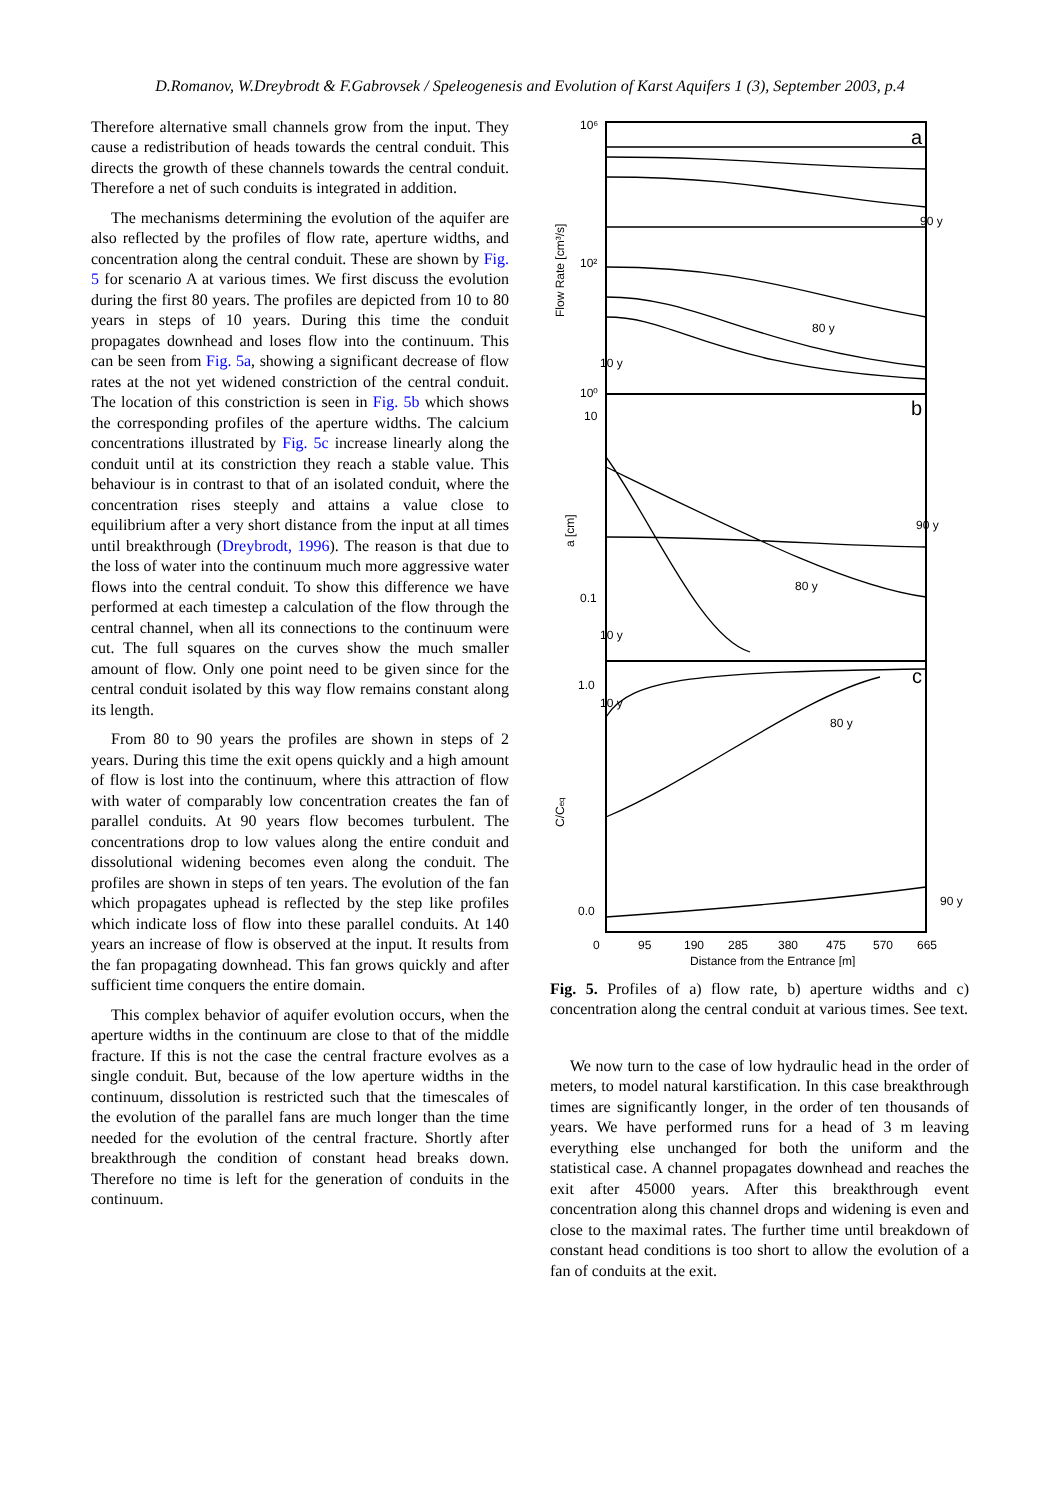D.Romanov, W.Dreybrodt & F.Gabrovsek / Speleogenesis and Evolution of Karst Aquifers 1 (3), September 2003, p.4
Therefore alternative small channels grow from the input. They cause a redistribution of heads towards the central conduit. This directs the growth of these channels towards the central conduit. Therefore a net of such conduits is integrated in addition.
The mechanisms determining the evolution of the aquifer are also reflected by the profiles of flow rate, aperture widths, and concentration along the central conduit. These are shown by Fig. 5 for scenario A at various times. We first discuss the evolution during the first 80 years. The profiles are depicted from 10 to 80 years in steps of 10 years. During this time the conduit propagates downhead and loses flow into the continuum. This can be seen from Fig. 5a, showing a significant decrease of flow rates at the not yet widened constriction of the central conduit. The location of this constriction is seen in Fig. 5b which shows the corresponding profiles of the aperture widths. The calcium concentrations illustrated by Fig. 5c increase linearly along the conduit until at its constriction they reach a stable value. This behaviour is in contrast to that of an isolated conduit, where the concentration rises steeply and attains a value close to equilibrium after a very short distance from the input at all times until breakthrough (Dreybrodt, 1996). The reason is that due to the loss of water into the continuum much more aggressive water flows into the central conduit. To show this difference we have performed at each timestep a calculation of the flow through the central channel, when all its connections to the continuum were cut. The full squares on the curves show the much smaller amount of flow. Only one point need to be given since for the central conduit isolated by this way flow remains constant along its length.
From 80 to 90 years the profiles are shown in steps of 2 years. During this time the exit opens quickly and a high amount of flow is lost into the continuum, where this attraction of flow with water of comparably low concentration creates the fan of parallel conduits. At 90 years flow becomes turbulent. The concentrations drop to low values along the entire conduit and dissolutional widening becomes even along the conduit. The profiles are shown in steps of ten years. The evolution of the fan which propagates uphead is reflected by the step like profiles which indicate loss of flow into these parallel conduits. At 140 years an increase of flow is observed at the input. It results from the fan propagating downhead. This fan grows quickly and after sufficient time conquers the entire domain.
This complex behavior of aquifer evolution occurs, when the aperture widths in the continuum are close to that of the middle fracture. If this is not the case the central fracture evolves as a single conduit. But, because of the low aperture widths in the continuum, dissolution is restricted such that the timescales of the evolution of the parallel fans are much longer than the time needed for the evolution of the central fracture. Shortly after breakthrough the condition of constant head breaks down. Therefore no time is left for the generation of conduits in the continuum.
a
b
c
10⁶
10²
10⁰
10
0.1
1.0
0.0
90 y
80 y
10 y
90 y
80 y
10 y
10 y
80 y
90 y
Flow Rate [cm³/s]
a [cm]
C/Ceq
0
95
190
285
380
475
570
665
Distance from the Entrance [m]
Fig. 5. Profiles of a) flow rate, b) aperture widths and c) concentration along the central conduit at various times. See text.
We now turn to the case of low hydraulic head in the order of meters, to model natural karstification. In this case breakthrough times are significantly longer, in the order of ten thousands of years. We have performed runs for a head of 3 m leaving everything else unchanged for both the uniform and the statistical case. A channel propagates downhead and reaches the exit after 45000 years. After this breakthrough event concentration along this channel drops and widening is even and close to the maximal rates. The further time until breakdown of constant head conditions is too short to allow the evolution of a fan of conduits at the exit.